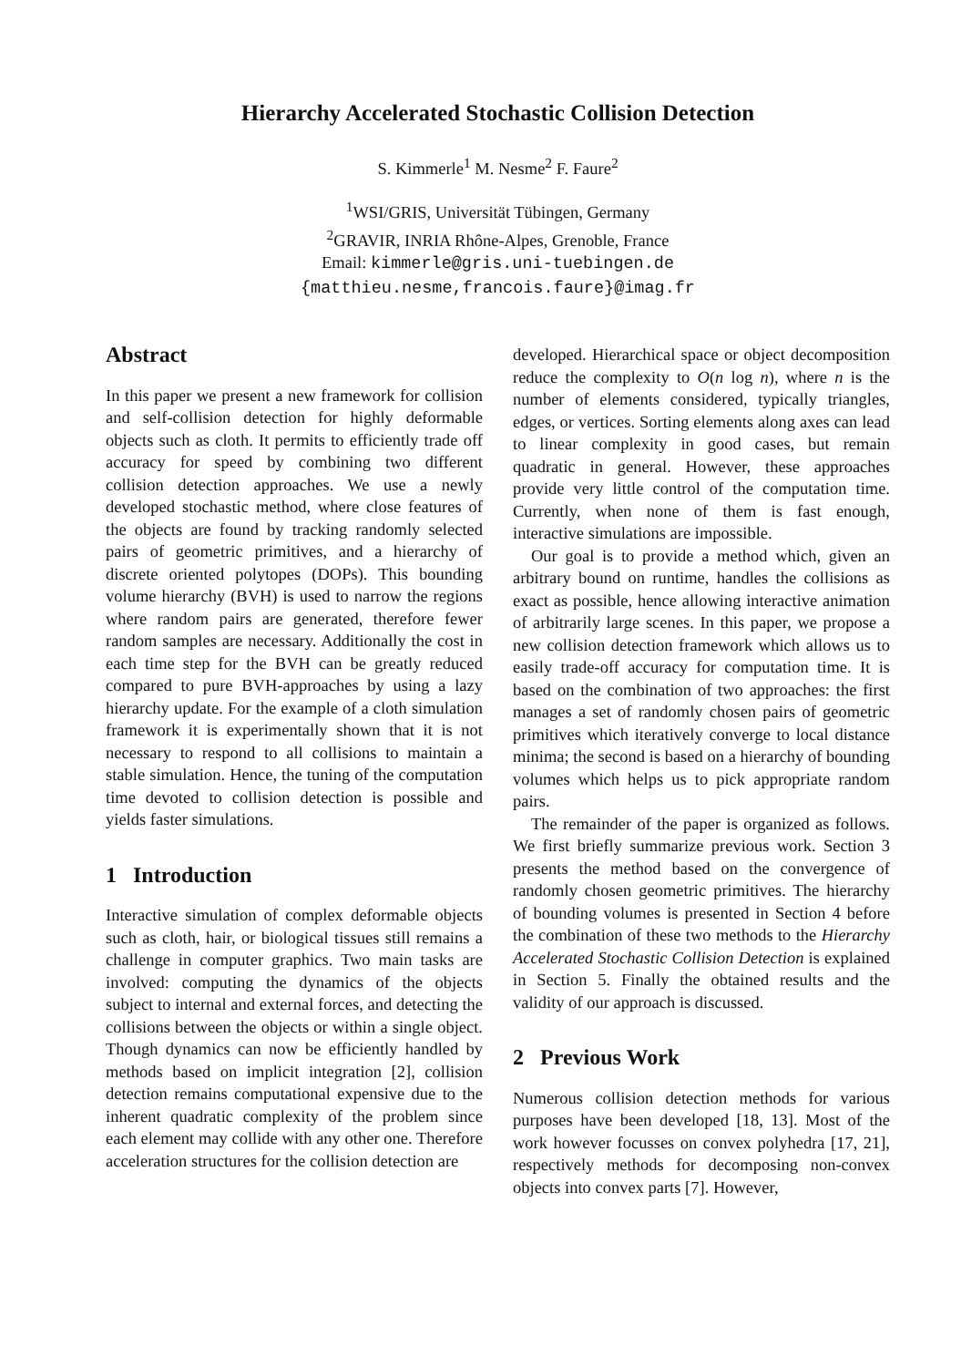Hierarchy Accelerated Stochastic Collision Detection
S. Kimmerle<sup>1</sup> M. Nesme<sup>2</sup> F. Faure<sup>2</sup>
<sup>1</sup> WSI/GRIS, Universität Tübingen, Germany
<sup>2</sup> GRAVIR, INRIA Rhône-Alpes, Grenoble, France
Email: kimmerle@gris.uni-tuebingen.de
{matthieu.nesme,francois.faure}@imag.fr
Abstract
In this paper we present a new framework for collision and self-collision detection for highly deformable objects such as cloth. It permits to efficiently trade off accuracy for speed by combining two different collision detection approaches. We use a newly developed stochastic method, where close features of the objects are found by tracking randomly selected pairs of geometric primitives, and a hierarchy of discrete oriented polytopes (DOPs). This bounding volume hierarchy (BVH) is used to narrow the regions where random pairs are generated, therefore fewer random samples are necessary. Additionally the cost in each time step for the BVH can be greatly reduced compared to pure BVH-approaches by using a lazy hierarchy update. For the example of a cloth simulation framework it is experimentally shown that it is not necessary to respond to all collisions to maintain a stable simulation. Hence, the tuning of the computation time devoted to collision detection is possible and yields faster simulations.
1 Introduction
Interactive simulation of complex deformable objects such as cloth, hair, or biological tissues still remains a challenge in computer graphics. Two main tasks are involved: computing the dynamics of the objects subject to internal and external forces, and detecting the collisions between the objects or within a single object. Though dynamics can now be efficiently handled by methods based on implicit integration [2], collision detection remains computational expensive due to the inherent quadratic complexity of the problem since each element may collide with any other one. Therefore acceleration structures for the collision detection are
developed. Hierarchical space or object decomposition reduce the complexity to O(n log n), where n is the number of elements considered, typically triangles, edges, or vertices. Sorting elements along axes can lead to linear complexity in good cases, but remain quadratic in general. However, these approaches provide very little control of the computation time. Currently, when none of them is fast enough, interactive simulations are impossible.
Our goal is to provide a method which, given an arbitrary bound on runtime, handles the collisions as exact as possible, hence allowing interactive animation of arbitrarily large scenes. In this paper, we propose a new collision detection framework which allows us to easily trade-off accuracy for computation time. It is based on the combination of two approaches: the first manages a set of randomly chosen pairs of geometric primitives which iteratively converge to local distance minima; the second is based on a hierarchy of bounding volumes which helps us to pick appropriate random pairs.
The remainder of the paper is organized as follows. We first briefly summarize previous work. Section 3 presents the method based on the convergence of randomly chosen geometric primitives. The hierarchy of bounding volumes is presented in Section 4 before the combination of these two methods to the Hierarchy Accelerated Stochastic Collision Detection is explained in Section 5. Finally the obtained results and the validity of our approach is discussed.
2 Previous Work
Numerous collision detection methods for various purposes have been developed [18, 13]. Most of the work however focusses on convex polyhedra [17, 21], respectively methods for decomposing non-convex objects into convex parts [7]. However,